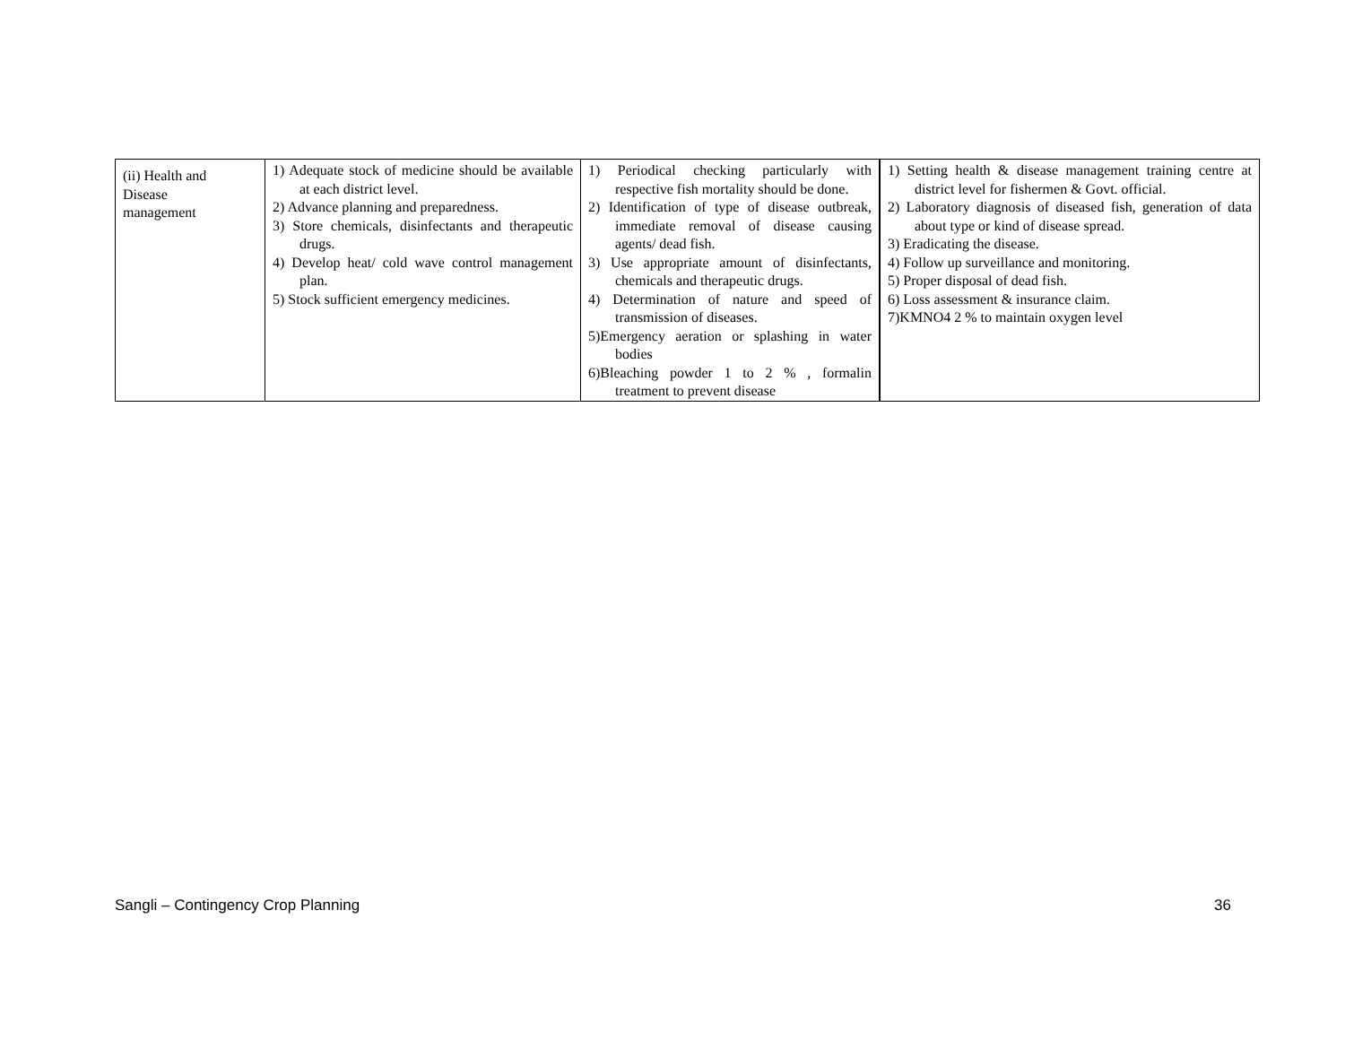| (ii) Health and Disease management | 1) Adequate stock of medicine should be available at each district level. 2) Advance planning and preparedness. 3) Store chemicals, disinfectants and therapeutic drugs. 4) Develop heat/ cold wave control management plan. 5) Stock sufficient emergency medicines. | 1) Periodical checking particularly with respective fish mortality should be done. 2) Identification of type of disease outbreak, immediate removal of disease causing agents/ dead fish. 3) Use appropriate amount of disinfectants, chemicals and therapeutic drugs. 4) Determination of nature and speed of transmission of diseases. 5)Emergency aeration or splashing in water bodies 6)Bleaching powder 1 to 2 % , formalin treatment to prevent disease | 1) Setting health & disease management training centre at district level for fishermen & Govt. official. 2) Laboratory diagnosis of diseased fish, generation of data about type or kind of disease spread. 3) Eradicating the disease. 4) Follow up surveillance and monitoring. 5) Proper disposal of dead fish. 6) Loss assessment & insurance claim. 7)KMNO4 2 % to maintain oxygen level |
Sangli – Contingency Crop Planning 36